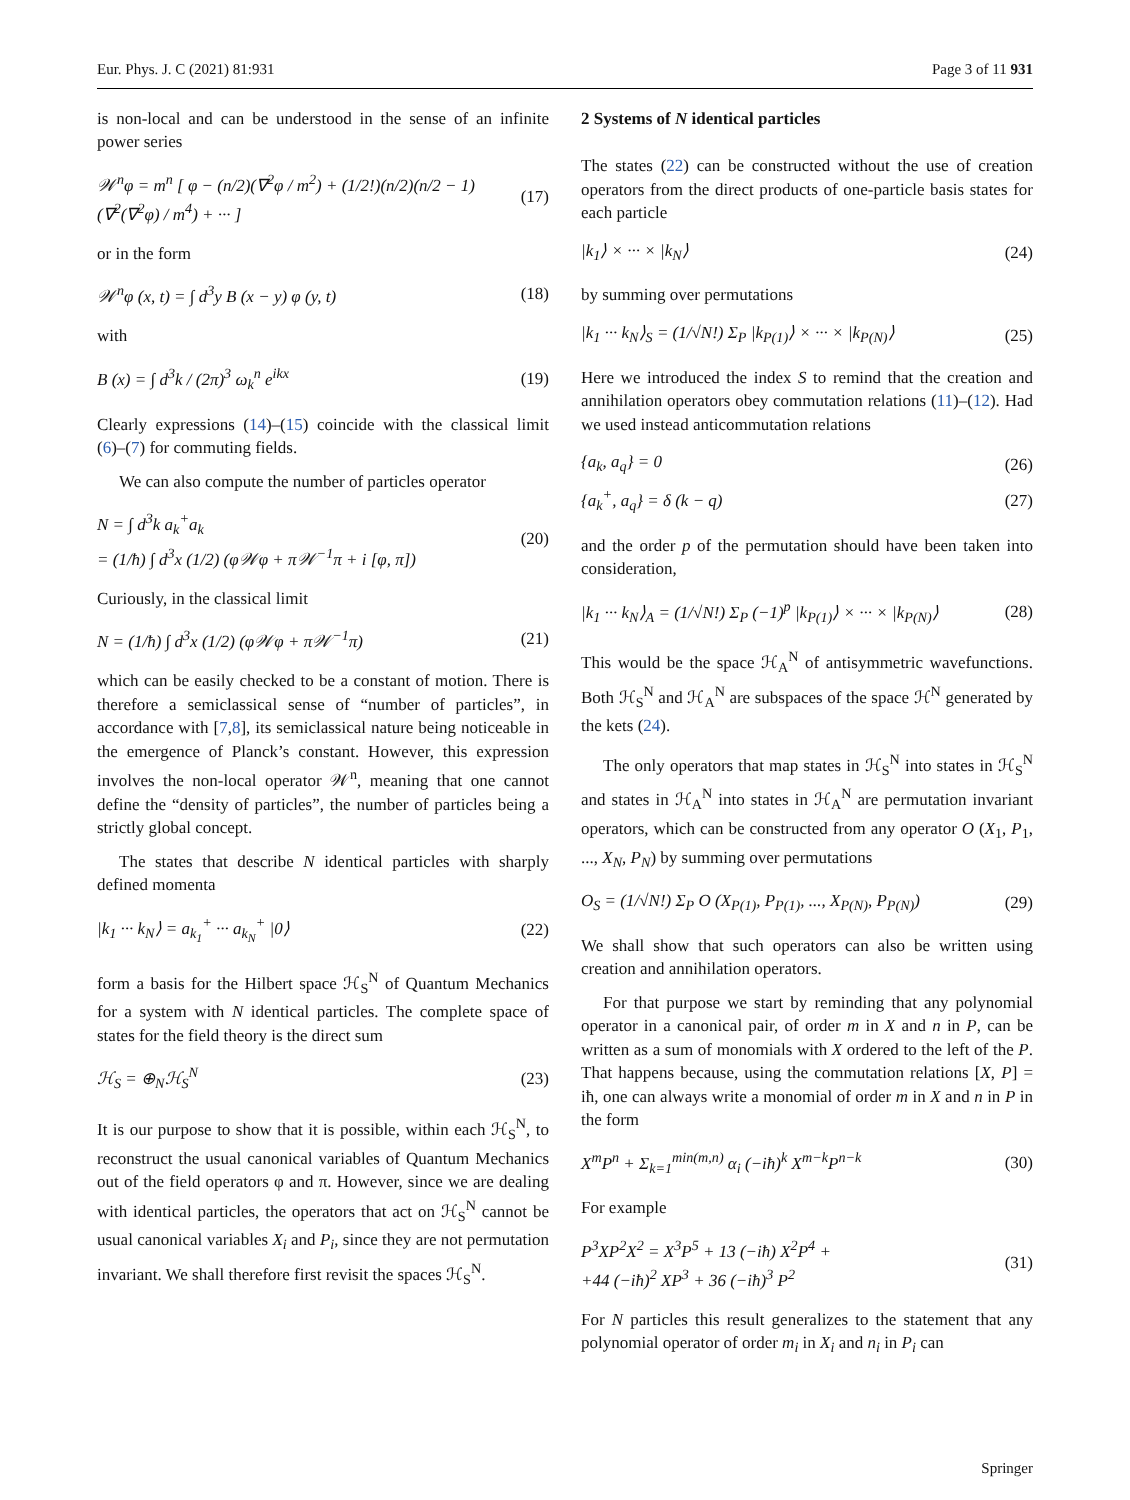Eur. Phys. J. C (2021) 81:931 Page 3 of 11 931
is non-local and can be understood in the sense of an infinite power series
𝒲<sup>n</sup>φ = m<sup>n</sup> [ φ − (n/2)(∇<sup>2</sup>φ / m<sup>2</sup>) + (1/2!)(n/2)(n/2 − 1)(∇<sup>2</sup>(∇<sup>2</sup>φ) / m<sup>4</sup>) + ··· ] (17)
or in the form
𝒲<sup>n</sup>φ (x, t) = ∫ d<sup>3</sup>y B (x − y) φ (y, t) (18)
with
B (x) = ∫ d<sup>3</sup>k / (2π)<sup>3</sup> ω<sub>k</sub><sup>n</sup> e<sup>ikx</sup> (19)
Clearly expressions (14)–(15) coincide with the classical limit (6)–(7) for commuting fields.
We can also compute the number of particles operator
N = ∫ d<sup>3</sup>k a<sub>k</sub><sup>+</sup>a<sub>k</sub>
= (1/ħ) ∫ d<sup>3</sup>x (1/2) (φ𝒲φ + π𝒲<sup>−1</sup>π + i [φ, π]) (20)
Curiously, in the classical limit
N = (1/ħ) ∫ d<sup>3</sup>x (1/2) (φ𝒲φ + π𝒲<sup>−1</sup>π) (21)
which can be easily checked to be a constant of motion. There is therefore a semiclassical sense of “number of particles”, in accordance with [7,8], its semiclassical nature being noticeable in the emergence of Planck’s constant. However, this expression involves the non-local operator 𝒲<sup>n</sup>, meaning that one cannot define the “density of particles”, the number of particles being a strictly global concept.
The states that describe N identical particles with sharply defined momenta
|k<sub>1</sub> ··· k<sub>N</sub>⟩ = a<sub>k<sub>1</sub></sub><sup>+</sup> ··· a<sub>k<sub>N</sub></sub><sup>+</sup> |0⟩ (22)
form a basis for the Hilbert space ℋ<sub>S</sub><sup>N</sup> of Quantum Mechanics for a system with N identical particles. The complete space of states for the field theory is the direct sum
ℋ<sub>S</sub> = ⊕<sub>N</sub>ℋ<sub>S</sub><sup>N</sup> (23)
It is our purpose to show that it is possible, within each ℋ<sub>S</sub><sup>N</sup>, to reconstruct the usual canonical variables of Quantum Mechanics out of the field operators φ and π. However, since we are dealing with identical particles, the operators that act on ℋ<sub>S</sub><sup>N</sup> cannot be usual canonical variables X<sub>i</sub> and P<sub>i</sub>, since they are not permutation invariant. We shall therefore first revisit the spaces ℋ<sub>S</sub><sup>N</sup>.
2 Systems of N identical particles
The states (22) can be constructed without the use of creation operators from the direct products of one-particle basis states for each particle
|k<sub>1</sub>⟩ × ··· × |k<sub>N</sub>⟩ (24)
by summing over permutations
|k<sub>1</sub> ··· k<sub>N</sub>⟩<sub>S</sub> = (1/√N!) Σ<sub>P</sub> |k<sub>P(1)</sub>⟩ × ··· × |k<sub>P(N)</sub>⟩ (25)
Here we introduced the index S to remind that the creation and annihilation operators obey commutation relations (11)–(12). Had we used instead anticommutation relations
{a<sub>k</sub>, a<sub>q</sub>} = 0 (26)
{a<sub>k</sub><sup>+</sup>, a<sub>q</sub>} = δ (k − q) (27)
and the order p of the permutation should have been taken into consideration,
|k<sub>1</sub> ··· k<sub>N</sub>⟩<sub>A</sub> = (1/√N!) Σ<sub>P</sub> (−1)<sup>p</sup> |k<sub>P(1)</sub>⟩ × ··· × |k<sub>P(N)</sub>⟩ (28)
This would be the space ℋ<sub>A</sub><sup>N</sup> of antisymmetric wavefunctions. Both ℋ<sub>S</sub><sup>N</sup> and ℋ<sub>A</sub><sup>N</sup> are subspaces of the space ℋ<sup>N</sup> generated by the kets (24).
The only operators that map states in ℋ<sub>S</sub><sup>N</sup> into states in ℋ<sub>S</sub><sup>N</sup> and states in ℋ<sub>A</sub><sup>N</sup> into states in ℋ<sub>A</sub><sup>N</sup> are permutation invariant operators, which can be constructed from any operator O (X<sub>1</sub>, P<sub>1</sub>, ..., X<sub>N</sub>, P<sub>N</sub>) by summing over permutations
O<sub>S</sub> = (1/√N!) Σ<sub>P</sub> O (X<sub>P(1)</sub>, P<sub>P(1)</sub>, ..., X<sub>P(N)</sub>, P<sub>P(N)</sub>) (29)
We shall show that such operators can also be written using creation and annihilation operators.
For that purpose we start by reminding that any polynomial operator in a canonical pair, of order m in X and n in P, can be written as a sum of monomials with X ordered to the left of the P. That happens because, using the commutation relations [X, P] = iħ, one can always write a monomial of order m in X and n in P in the form
X<sup>m</sup>P<sup>n</sup> + Σ<sub>k=1</sub><sup>min(m,n)</sup> α<sub>i</sub> (−iħ)<sup>k</sup> X<sup>m−k</sup>P<sup>n−k</sup> (30)
For example
P<sup>3</sup>XP<sup>2</sup>X<sup>2</sup> = X<sup>3</sup>P<sup>5</sup> + 13 (−iħ) X<sup>2</sup>P<sup>4</sup> +
+44 (−iħ)<sup>2</sup> XP<sup>3</sup> + 36 (−iħ)<sup>3</sup> P<sup>2</sup> (31)
For N particles this result generalizes to the statement that any polynomial operator of order m<sub>i</sub> in X<sub>i</sub> and n<sub>i</sub> in P<sub>i</sub> can
Springer